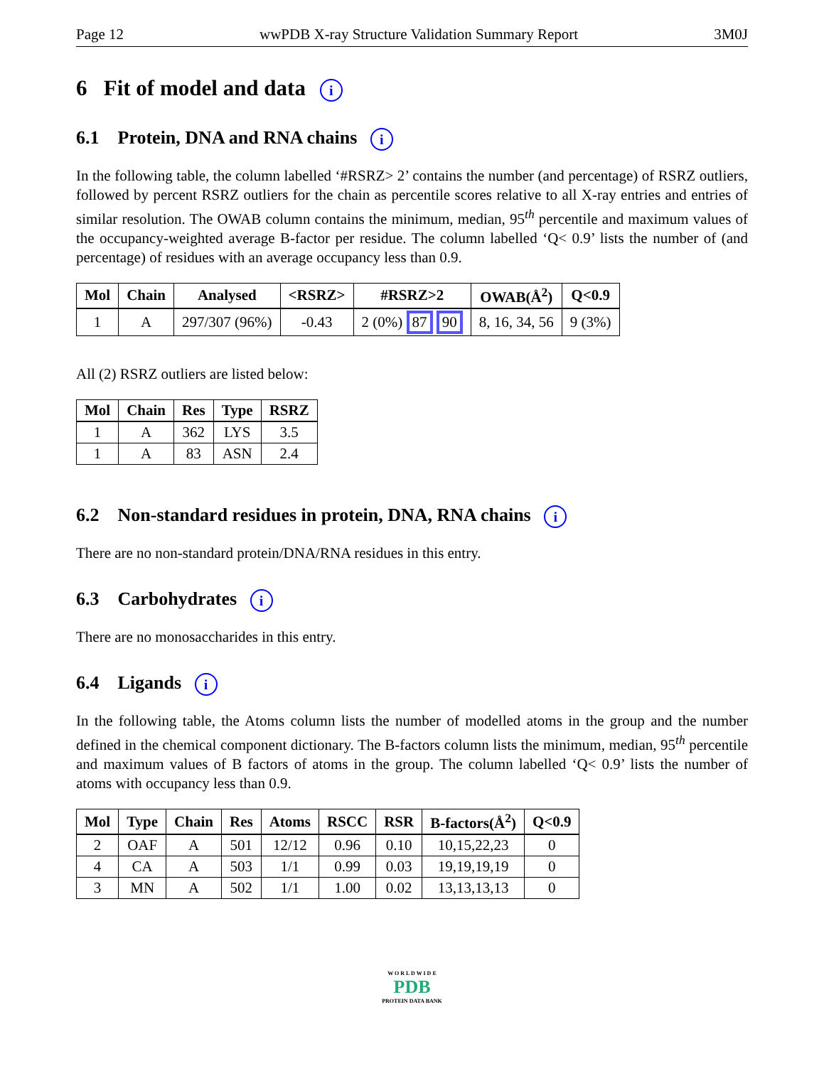Page 12 wwPDB X-ray Structure Validation Summary Report 3M0J
6 Fit of model and data i
6.1 Protein, DNA and RNA chains i
In the following table, the column labelled ‘#RSRZ> 2’ contains the number (and percentage) of RSRZ outliers, followed by percent RSRZ outliers for the chain as percentile scores relative to all X-ray entries and entries of similar resolution. The OWAB column contains the minimum, median, 95<sup>th</sup> percentile and maximum values of the occupancy-weighted average B-factor per residue. The column labelled ‘Q< 0.9’ lists the number of (and percentage) of residues with an average occupancy less than 0.9.
| Mol | Chain | Analysed | <RSRZ> | #RSRZ>2 | OWAB(Å<sup>2</sup>) | Q<0.9 |
| --- | --- | --- | --- | --- | --- | --- |
| 1 | A | 297/307 (96%) | -0.43 | 2 (0%) 87 90 | 8, 16, 34, 56 | 9 (3%) |
All (2) RSRZ outliers are listed below:
| Mol | Chain | Res | Type | RSRZ |
| --- | --- | --- | --- | --- |
| 1 | A | 362 | LYS | 3.5 |
| 1 | A | 83 | ASN | 2.4 |
6.2 Non-standard residues in protein, DNA, RNA chains i
There are no non-standard protein/DNA/RNA residues in this entry.
6.3 Carbohydrates i
There are no monosaccharides in this entry.
6.4 Ligands i
In the following table, the Atoms column lists the number of modelled atoms in the group and the number defined in the chemical component dictionary. The B-factors column lists the minimum, median, 95<sup>th</sup> percentile and maximum values of B factors of atoms in the group. The column labelled ‘Q< 0.9’ lists the number of atoms with occupancy less than 0.9.
| Mol | Type | Chain | Res | Atoms | RSCC | RSR | B-factors(Å<sup>2</sup>) | Q<0.9 |
| --- | --- | --- | --- | --- | --- | --- | --- | --- |
| 2 | OAF | A | 501 | 12/12 | 0.96 | 0.10 | 10,15,22,23 | 0 |
| 4 | CA | A | 503 | 1/1 | 0.99 | 0.03 | 19,19,19,19 | 0 |
| 3 | MN | A | 502 | 1/1 | 1.00 | 0.02 | 13,13,13,13 | 0 |
W O R L D W I D E
PDB
PROTEIN DATA BANK